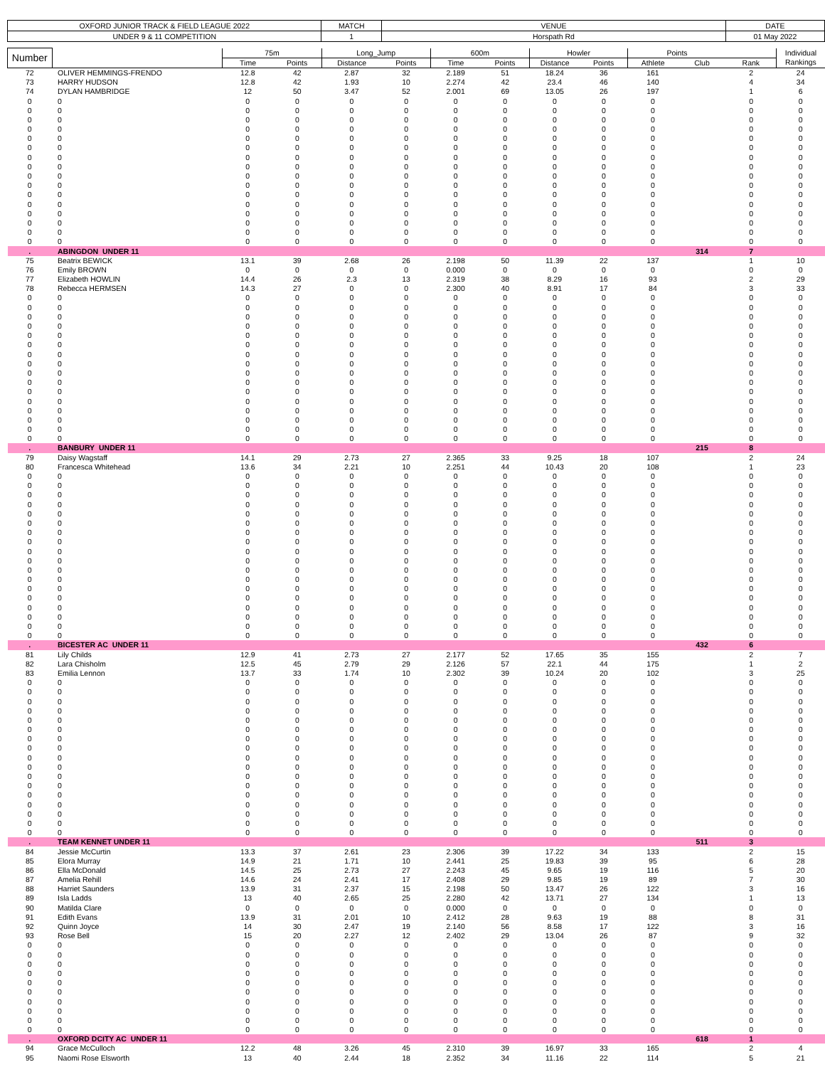| OXFORD JUNIOR TRACK & FIELD LEAGUE 2022 | MATCH | VENUE | DATE |
| UNDER 9 & 11 COMPETITION | 1 | Horspath Rd | 01 May 2022 |
| Number | | 75m | | Long_Jump | | 600m | | Howler | | Points | | | Individual Rankings |
| --- | --- | --- | --- | --- | --- | --- | --- | --- | --- | --- | --- | --- | --- |
| | | Time | Points | Distance | Points | Time | Points | Distance | Points | Athlete | Club | Rank | |
| 72 | OLIVER HEMMINGS-FRENDO | 12.8 | 42 | 2.87 | 32 | 2.189 | 51 | 18.24 | 36 | 161 | | 2 | 24 |
| 73 | HARRY HUDSON | 12.8 | 42 | 1.93 | 10 | 2.274 | 42 | 23.4 | 46 | 140 | | 4 | 34 |
| 74 | DYLAN HAMBRIDGE | 12 | 50 | 3.47 | 52 | 2.001 | 69 | 13.05 | 26 | 197 | | 1 | 6 |
| 0 | 0 | 0 | 0 | 0 | 0 | 0 | 0 | 0 | 0 | 0 | | 0 | 0 |
| 0 | 0 | 0 | 0 | 0 | 0 | 0 | 0 | 0 | 0 | 0 | | 0 | 0 |
| 0 | 0 | 0 | 0 | 0 | 0 | 0 | 0 | 0 | 0 | 0 | | 0 | 0 |
| 0 | 0 | 0 | 0 | 0 | 0 | 0 | 0 | 0 | 0 | 0 | | 0 | 0 |
| 0 | 0 | 0 | 0 | 0 | 0 | 0 | 0 | 0 | 0 | 0 | | 0 | 0 |
| 0 | 0 | 0 | 0 | 0 | 0 | 0 | 0 | 0 | 0 | 0 | | 0 | 0 |
| 0 | 0 | 0 | 0 | 0 | 0 | 0 | 0 | 0 | 0 | 0 | | 0 | 0 |
| 0 | 0 | 0 | 0 | 0 | 0 | 0 | 0 | 0 | 0 | 0 | | 0 | 0 |
| 0 | 0 | 0 | 0 | 0 | 0 | 0 | 0 | 0 | 0 | 0 | | 0 | 0 |
| 0 | 0 | 0 | 0 | 0 | 0 | 0 | 0 | 0 | 0 | 0 | | 0 | 0 |
| 0 | 0 | 0 | 0 | 0 | 0 | 0 | 0 | 0 | 0 | 0 | | 0 | 0 |
| 0 | 0 | 0 | 0 | 0 | 0 | 0 | 0 | 0 | 0 | 0 | | 0 | 0 |
| 0 | 0 | 0 | 0 | 0 | 0 | 0 | 0 | 0 | 0 | 0 | | 0 | 0 |
| 0 | 0 | 0 | 0 | 0 | 0 | 0 | 0 | 0 | 0 | 0 | | 0 | 0 |
| 0 | 0 | 0 | 0 | 0 | 0 | 0 | 0 | 0 | 0 | 0 | | 0 | 0 |
| 0 | 0 | 0 | 0 | 0 | 0 | 0 | 0 | 0 | 0 | 0 | | 0 | 0 |
| . | ABINGDON UNDER 11 | | | | | | | | | | 314 | 7 | |
| 75 | Beatrix BEWICK | 13.1 | 39 | 2.68 | 26 | 2.198 | 50 | 11.39 | 22 | 137 | | 1 | 10 |
| 76 | Emily BROWN | 0 | 0 | 0 | 0 | 0.000 | 0 | 0 | 0 | 0 | | 0 | 0 |
| 77 | Elizabeth HOWLIN | 14.4 | 26 | 2.3 | 13 | 2.319 | 38 | 8.29 | 16 | 93 | | 2 | 29 |
| 78 | Rebecca HERMSEN | 14.3 | 27 | 0 | 0 | 2.300 | 40 | 8.91 | 17 | 84 | | 3 | 33 |
| 0 | 0 | 0 | 0 | 0 | 0 | 0 | 0 | 0 | 0 | 0 | | 0 | 0 |
| 0 | 0 | 0 | 0 | 0 | 0 | 0 | 0 | 0 | 0 | 0 | | 0 | 0 |
| 0 | 0 | 0 | 0 | 0 | 0 | 0 | 0 | 0 | 0 | 0 | | 0 | 0 |
| 0 | 0 | 0 | 0 | 0 | 0 | 0 | 0 | 0 | 0 | 0 | | 0 | 0 |
| 0 | 0 | 0 | 0 | 0 | 0 | 0 | 0 | 0 | 0 | 0 | | 0 | 0 |
| 0 | 0 | 0 | 0 | 0 | 0 | 0 | 0 | 0 | 0 | 0 | | 0 | 0 |
| 0 | 0 | 0 | 0 | 0 | 0 | 0 | 0 | 0 | 0 | 0 | | 0 | 0 |
| 0 | 0 | 0 | 0 | 0 | 0 | 0 | 0 | 0 | 0 | 0 | | 0 | 0 |
| 0 | 0 | 0 | 0 | 0 | 0 | 0 | 0 | 0 | 0 | 0 | | 0 | 0 |
| 0 | 0 | 0 | 0 | 0 | 0 | 0 | 0 | 0 | 0 | 0 | | 0 | 0 |
| 0 | 0 | 0 | 0 | 0 | 0 | 0 | 0 | 0 | 0 | 0 | | 0 | 0 |
| 0 | 0 | 0 | 0 | 0 | 0 | 0 | 0 | 0 | 0 | 0 | | 0 | 0 |
| 0 | 0 | 0 | 0 | 0 | 0 | 0 | 0 | 0 | 0 | 0 | | 0 | 0 |
| 0 | 0 | 0 | 0 | 0 | 0 | 0 | 0 | 0 | 0 | 0 | | 0 | 0 |
| 0 | 0 | 0 | 0 | 0 | 0 | 0 | 0 | 0 | 0 | 0 | | 0 | 0 |
| 0 | 0 | 0 | 0 | 0 | 0 | 0 | 0 | 0 | 0 | 0 | | 0 | 0 |
| . | BANBURY UNDER 11 | | | | | | | | | | 215 | 8 | |
| 79 | Daisy Wagstaff | 14.1 | 29 | 2.73 | 27 | 2.365 | 33 | 9.25 | 18 | 107 | | 2 | 24 |
| 80 | Francesca Whitehead | 13.6 | 34 | 2.21 | 10 | 2.251 | 44 | 10.43 | 20 | 108 | | 1 | 23 |
| 0 | 0 | 0 | 0 | 0 | 0 | 0 | 0 | 0 | 0 | 0 | | 0 | 0 |
| 0 | 0 | 0 | 0 | 0 | 0 | 0 | 0 | 0 | 0 | 0 | | 0 | 0 |
| 0 | 0 | 0 | 0 | 0 | 0 | 0 | 0 | 0 | 0 | 0 | | 0 | 0 |
| 0 | 0 | 0 | 0 | 0 | 0 | 0 | 0 | 0 | 0 | 0 | | 0 | 0 |
| 0 | 0 | 0 | 0 | 0 | 0 | 0 | 0 | 0 | 0 | 0 | | 0 | 0 |
| 0 | 0 | 0 | 0 | 0 | 0 | 0 | 0 | 0 | 0 | 0 | | 0 | 0 |
| 0 | 0 | 0 | 0 | 0 | 0 | 0 | 0 | 0 | 0 | 0 | | 0 | 0 |
| 0 | 0 | 0 | 0 | 0 | 0 | 0 | 0 | 0 | 0 | 0 | | 0 | 0 |
| 0 | 0 | 0 | 0 | 0 | 0 | 0 | 0 | 0 | 0 | 0 | | 0 | 0 |
| 0 | 0 | 0 | 0 | 0 | 0 | 0 | 0 | 0 | 0 | 0 | | 0 | 0 |
| 0 | 0 | 0 | 0 | 0 | 0 | 0 | 0 | 0 | 0 | 0 | | 0 | 0 |
| 0 | 0 | 0 | 0 | 0 | 0 | 0 | 0 | 0 | 0 | 0 | | 0 | 0 |
| 0 | 0 | 0 | 0 | 0 | 0 | 0 | 0 | 0 | 0 | 0 | | 0 | 0 |
| 0 | 0 | 0 | 0 | 0 | 0 | 0 | 0 | 0 | 0 | 0 | | 0 | 0 |
| 0 | 0 | 0 | 0 | 0 | 0 | 0 | 0 | 0 | 0 | 0 | | 0 | 0 |
| 0 | 0 | 0 | 0 | 0 | 0 | 0 | 0 | 0 | 0 | 0 | | 0 | 0 |
| 0 | 0 | 0 | 0 | 0 | 0 | 0 | 0 | 0 | 0 | 0 | | 0 | 0 |
| 0 | 0 | 0 | 0 | 0 | 0 | 0 | 0 | 0 | 0 | 0 | | 0 | 0 |
| . | BICESTER AC UNDER 11 | | | | | | | | | | 432 | 6 | |
| 81 | Lily Childs | 12.9 | 41 | 2.73 | 27 | 2.177 | 52 | 17.65 | 35 | 155 | | 2 | 7 |
| 82 | Lara Chisholm | 12.5 | 45 | 2.79 | 29 | 2.126 | 57 | 22.1 | 44 | 175 | | 1 | 2 |
| 83 | Emilia Lennon | 13.7 | 33 | 1.74 | 10 | 2.302 | 39 | 10.24 | 20 | 102 | | 3 | 25 |
| 0 | 0 | 0 | 0 | 0 | 0 | 0 | 0 | 0 | 0 | 0 | | 0 | 0 |
| 0 | 0 | 0 | 0 | 0 | 0 | 0 | 0 | 0 | 0 | 0 | | 0 | 0 |
| 0 | 0 | 0 | 0 | 0 | 0 | 0 | 0 | 0 | 0 | 0 | | 0 | 0 |
| 0 | 0 | 0 | 0 | 0 | 0 | 0 | 0 | 0 | 0 | 0 | | 0 | 0 |
| 0 | 0 | 0 | 0 | 0 | 0 | 0 | 0 | 0 | 0 | 0 | | 0 | 0 |
| 0 | 0 | 0 | 0 | 0 | 0 | 0 | 0 | 0 | 0 | 0 | | 0 | 0 |
| 0 | 0 | 0 | 0 | 0 | 0 | 0 | 0 | 0 | 0 | 0 | | 0 | 0 |
| 0 | 0 | 0 | 0 | 0 | 0 | 0 | 0 | 0 | 0 | 0 | | 0 | 0 |
| 0 | 0 | 0 | 0 | 0 | 0 | 0 | 0 | 0 | 0 | 0 | | 0 | 0 |
| 0 | 0 | 0 | 0 | 0 | 0 | 0 | 0 | 0 | 0 | 0 | | 0 | 0 |
| 0 | 0 | 0 | 0 | 0 | 0 | 0 | 0 | 0 | 0 | 0 | | 0 | 0 |
| 0 | 0 | 0 | 0 | 0 | 0 | 0 | 0 | 0 | 0 | 0 | | 0 | 0 |
| 0 | 0 | 0 | 0 | 0 | 0 | 0 | 0 | 0 | 0 | 0 | | 0 | 0 |
| 0 | 0 | 0 | 0 | 0 | 0 | 0 | 0 | 0 | 0 | 0 | | 0 | 0 |
| 0 | 0 | 0 | 0 | 0 | 0 | 0 | 0 | 0 | 0 | 0 | | 0 | 0 |
| 0 | 0 | 0 | 0 | 0 | 0 | 0 | 0 | 0 | 0 | 0 | | 0 | 0 |
| 0 | 0 | 0 | 0 | 0 | 0 | 0 | 0 | 0 | 0 | 0 | | 0 | 0 |
| . | TEAM KENNET UNDER 11 | | | | | | | | | | 511 | 3 | |
| 84 | Jessie McCurtin | 13.3 | 37 | 2.61 | 23 | 2.306 | 39 | 17.22 | 34 | 133 | | 2 | 15 |
| 85 | Elora Murray | 14.9 | 21 | 1.71 | 10 | 2.441 | 25 | 19.83 | 39 | 95 | | 6 | 28 |
| 86 | Ella McDonald | 14.5 | 25 | 2.73 | 27 | 2.243 | 45 | 9.65 | 19 | 116 | | 5 | 20 |
| 87 | Amelia Rehill | 14.6 | 24 | 2.41 | 17 | 2.408 | 29 | 9.85 | 19 | 89 | | 7 | 30 |
| 88 | Harriet Saunders | 13.9 | 31 | 2.37 | 15 | 2.198 | 50 | 13.47 | 26 | 122 | | 3 | 16 |
| 89 | Isla Ladds | 13 | 40 | 2.65 | 25 | 2.280 | 42 | 13.71 | 27 | 134 | | 1 | 13 |
| 90 | Matilda Clare | 0 | 0 | 0 | 0 | 0.000 | 0 | 0 | 0 | 0 | | 0 | 0 |
| 91 | Edith Evans | 13.9 | 31 | 2.01 | 10 | 2.412 | 28 | 9.63 | 19 | 88 | | 8 | 31 |
| 92 | Quinn Joyce | 14 | 30 | 2.47 | 19 | 2.140 | 56 | 8.58 | 17 | 122 | | 3 | 16 |
| 93 | Rose Bell | 15 | 20 | 2.27 | 12 | 2.402 | 29 | 13.04 | 26 | 87 | | 9 | 32 |
| 0 | 0 | 0 | 0 | 0 | 0 | 0 | 0 | 0 | 0 | 0 | | 0 | 0 |
| 0 | 0 | 0 | 0 | 0 | 0 | 0 | 0 | 0 | 0 | 0 | | 0 | 0 |
| 0 | 0 | 0 | 0 | 0 | 0 | 0 | 0 | 0 | 0 | 0 | | 0 | 0 |
| 0 | 0 | 0 | 0 | 0 | 0 | 0 | 0 | 0 | 0 | 0 | | 0 | 0 |
| 0 | 0 | 0 | 0 | 0 | 0 | 0 | 0 | 0 | 0 | 0 | | 0 | 0 |
| 0 | 0 | 0 | 0 | 0 | 0 | 0 | 0 | 0 | 0 | 0 | | 0 | 0 |
| 0 | 0 | 0 | 0 | 0 | 0 | 0 | 0 | 0 | 0 | 0 | | 0 | 0 |
| 0 | 0 | 0 | 0 | 0 | 0 | 0 | 0 | 0 | 0 | 0 | | 0 | 0 |
| 0 | 0 | 0 | 0 | 0 | 0 | 0 | 0 | 0 | 0 | 0 | | 0 | 0 |
| 0 | 0 | 0 | 0 | 0 | 0 | 0 | 0 | 0 | 0 | 0 | | 0 | 0 |
| . | OXFORD DCITY AC UNDER 11 | | | | | | | | | | 618 | 1 | |
| 94 | Grace McCulloch | 12.2 | 48 | 3.26 | 45 | 2.310 | 39 | 16.97 | 33 | 165 | | 2 | 4 |
| 95 | Naomi Rose Elsworth | 13 | 40 | 2.44 | 18 | 2.352 | 34 | 11.16 | 22 | 114 | | 5 | 21 |